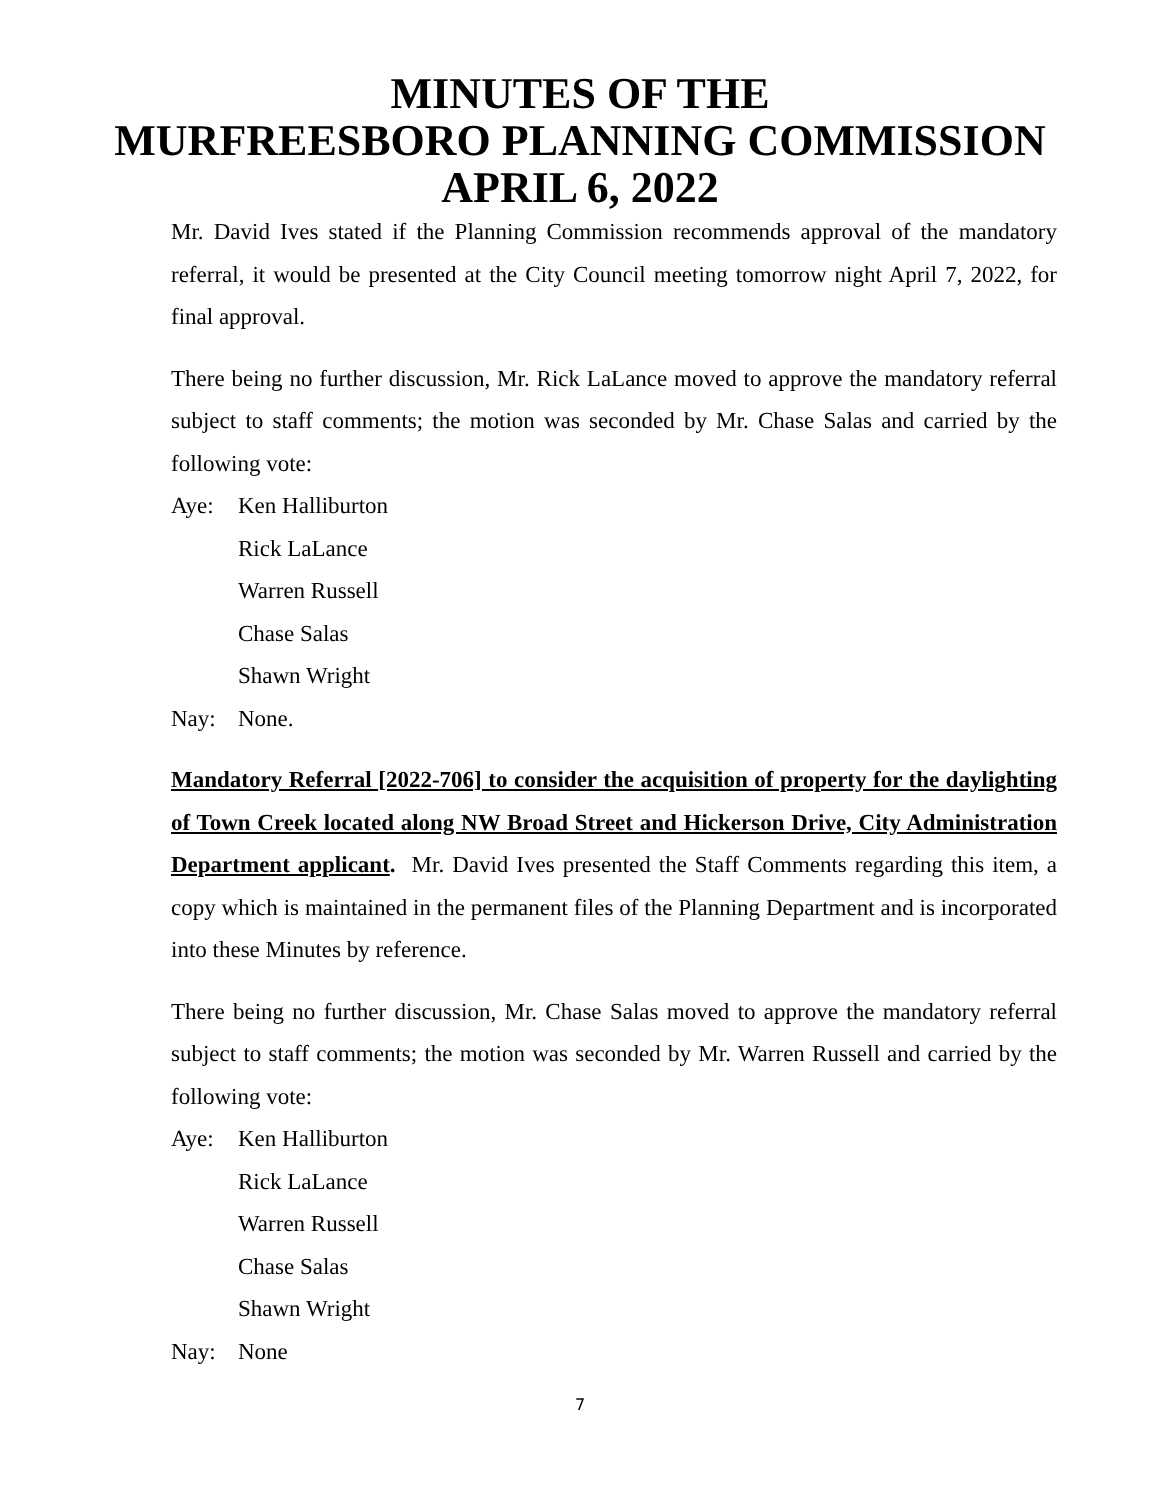MINUTES OF THE
MURFREESBORO PLANNING COMMISSION
APRIL 6, 2022
Mr. David Ives stated if the Planning Commission recommends approval of the mandatory referral, it would be presented at the City Council meeting tomorrow night April 7, 2022, for final approval.
There being no further discussion, Mr. Rick LaLance moved to approve the mandatory referral subject to staff comments; the motion was seconded by Mr. Chase Salas and carried by the following vote:
Aye: Ken Halliburton
Rick LaLance
Warren Russell
Chase Salas
Shawn Wright
Nay: None.
Mandatory Referral [2022-706] to consider the acquisition of property for the daylighting of Town Creek located along NW Broad Street and Hickerson Drive, City Administration Department applicant. Mr. David Ives presented the Staff Comments regarding this item, a copy which is maintained in the permanent files of the Planning Department and is incorporated into these Minutes by reference.
There being no further discussion, Mr. Chase Salas moved to approve the mandatory referral subject to staff comments; the motion was seconded by Mr. Warren Russell and carried by the following vote:
Aye: Ken Halliburton
Rick LaLance
Warren Russell
Chase Salas
Shawn Wright
Nay: None
7